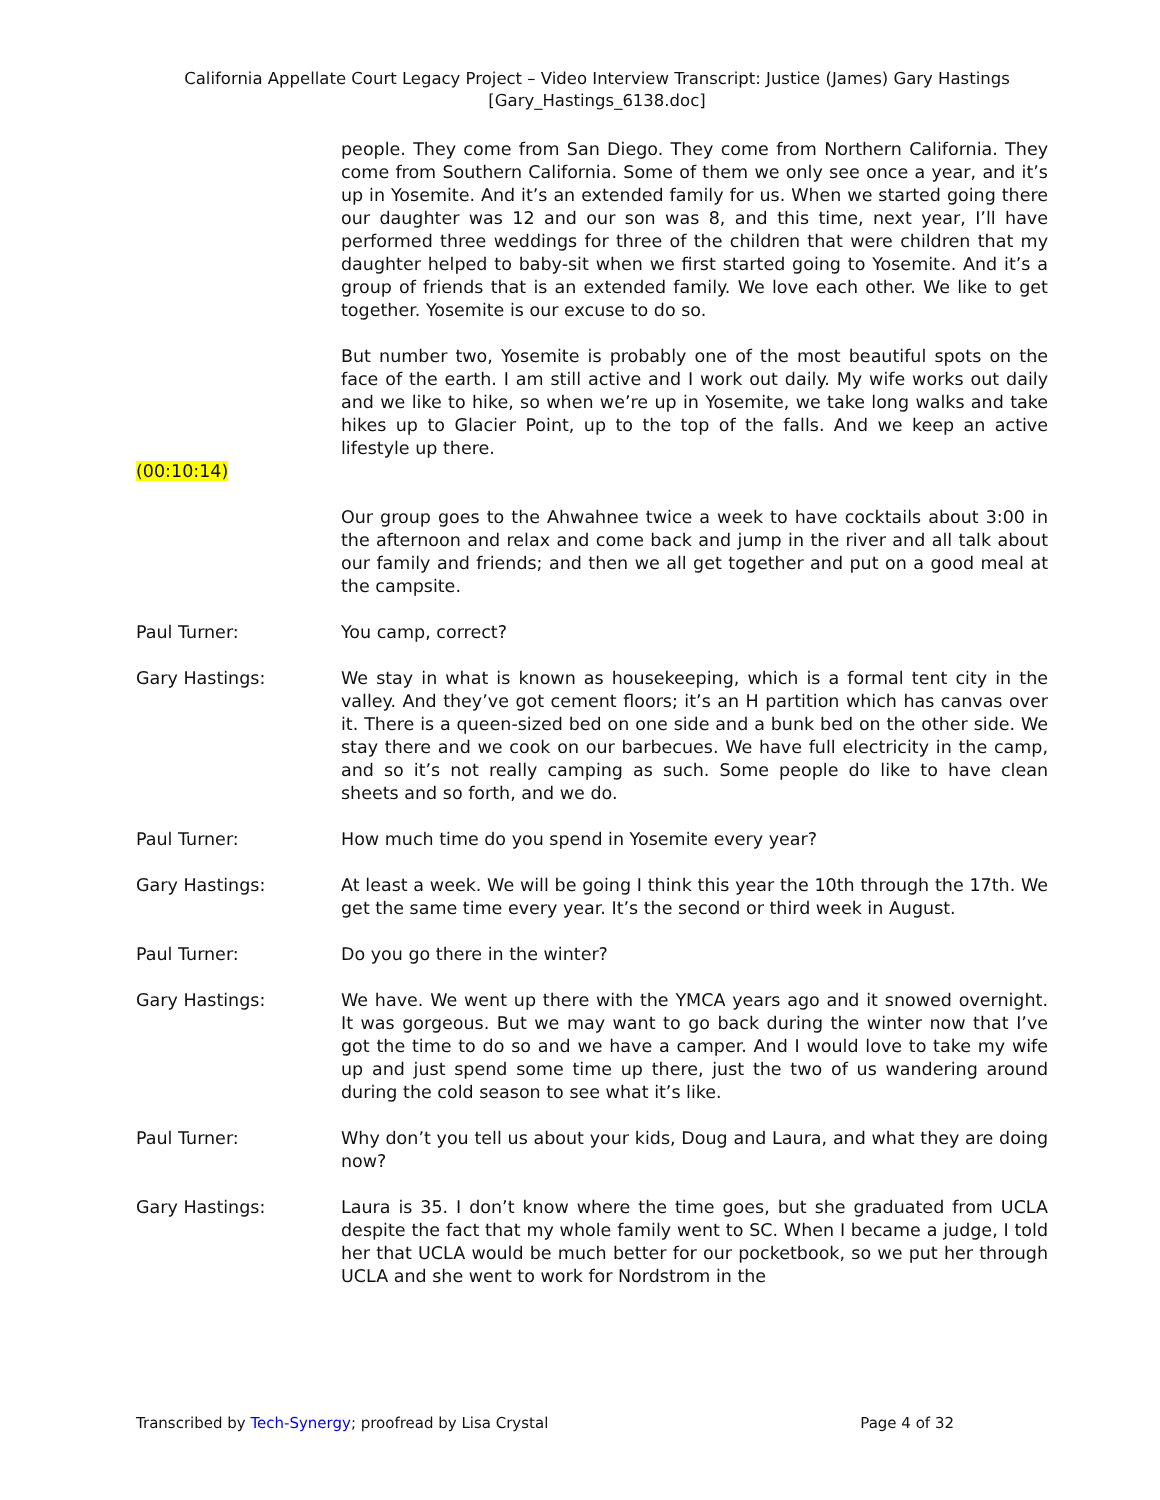California Appellate Court Legacy Project – Video Interview Transcript: Justice (James) Gary Hastings
[Gary_Hastings_6138.doc]
people. They come from San Diego. They come from Northern California. They come from Southern California. Some of them we only see once a year, and it’s up in Yosemite. And it’s an extended family for us. When we started going there our daughter was 12 and our son was 8, and this time, next year, I’ll have performed three weddings for three of the children that were children that my daughter helped to baby-sit when we first started going to Yosemite. And it’s a group of friends that is an extended family. We love each other. We like to get together. Yosemite is our excuse to do so.
But number two, Yosemite is probably one of the most beautiful spots on the face of the earth. I am still active and I work out daily. My wife works out daily and we like to hike, so when we’re up in Yosemite, we take long walks and take hikes up to Glacier Point, up to the top of the falls. And we keep an active lifestyle up there.
(00:10:14)
Our group goes to the Ahwahnee twice a week to have cocktails about 3:00 in the afternoon and relax and come back and jump in the river and all talk about our family and friends; and then we all get together and put on a good meal at the campsite.
Paul Turner: You camp, correct?
Gary Hastings: We stay in what is known as housekeeping, which is a formal tent city in the valley. And they’ve got cement floors; it’s an H partition which has canvas over it. There is a queen-sized bed on one side and a bunk bed on the other side. We stay there and we cook on our barbecues. We have full electricity in the camp, and so it’s not really camping as such. Some people do like to have clean sheets and so forth, and we do.
Paul Turner: How much time do you spend in Yosemite every year?
Gary Hastings: At least a week. We will be going I think this year the 10th through the 17th. We get the same time every year. It’s the second or third week in August.
Paul Turner: Do you go there in the winter?
Gary Hastings: We have. We went up there with the YMCA years ago and it snowed overnight. It was gorgeous. But we may want to go back during the winter now that I’ve got the time to do so and we have a camper. And I would love to take my wife up and just spend some time up there, just the two of us wandering around during the cold season to see what it’s like.
Paul Turner: Why don’t you tell us about your kids, Doug and Laura, and what they are doing now?
Gary Hastings: Laura is 35. I don’t know where the time goes, but she graduated from UCLA despite the fact that my whole family went to SC. When I became a judge, I told her that UCLA would be much better for our pocketbook, so we put her through UCLA and she went to work for Nordstrom in the
Transcribed by Tech-Synergy; proofread by Lisa Crystal Page 4 of 32